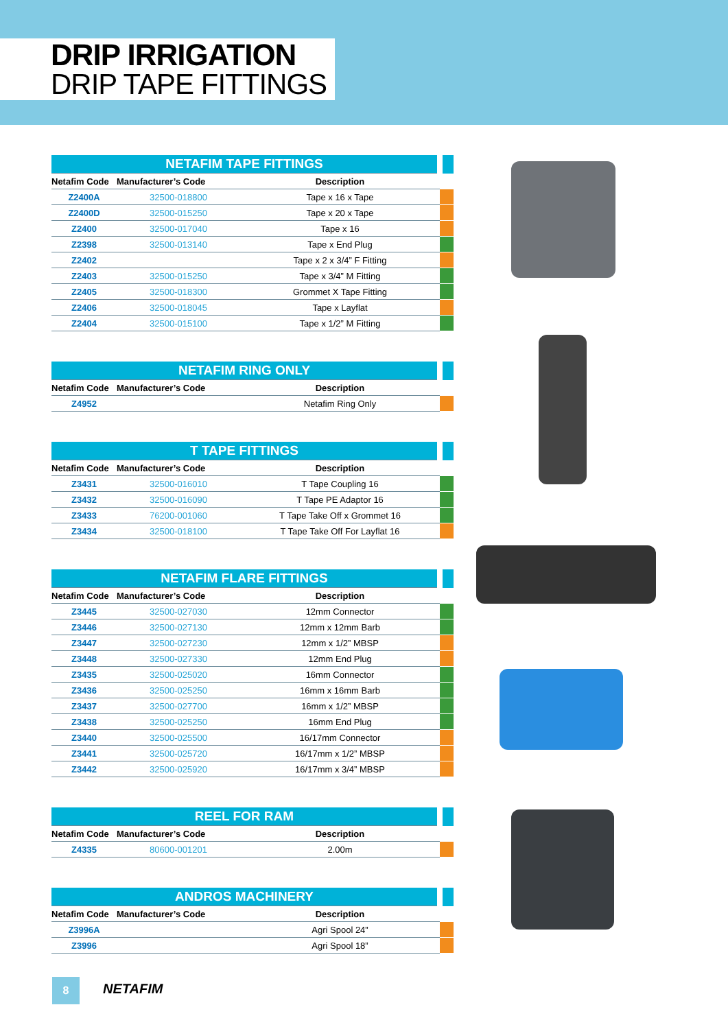DRIP IRRIGATION
DRIP TAPE FITTINGS
| NETAFIM TAPE FITTINGS | | | |
| Netafim Code | Manufacturer’s Code | Description | |
| Z2400A | 32500-018800 | Tape x 16 x Tape | |
| Z2400D | 32500-015250 | Tape x 20 x Tape | |
| Z2400 | 32500-017040 | Tape x 16 | |
| Z2398 | 32500-013140 | Tape x End Plug | |
| Z2402 | | Tape x 2 x 3/4” F Fitting | |
| Z2403 | 32500-015250 | Tape x 3/4” M Fitting | |
| Z2405 | 32500-018300 | Grommet X Tape Fitting | |
| Z2406 | 32500-018045 | Tape x Layflat | |
| Z2404 | 32500-015100 | Tape x 1/2” M Fitting | |
| NETAFIM RING ONLY | | | |
| Netafim Code | Manufacturer’s Code | Description | |
| Z4952 | | Netafim Ring Only | |
| T TAPE FITTINGS | | | |
| Netafim Code | Manufacturer’s Code | Description | |
| Z3431 | 32500-016010 | T Tape Coupling 16 | |
| Z3432 | 32500-016090 | T Tape PE Adaptor 16 | |
| Z3433 | 76200-001060 | T Tape Take Off x Grommet 16 | |
| Z3434 | 32500-018100 | T Tape Take Off For Layflat 16 | |
| NETAFIM FLARE FITTINGS | | | |
| Netafim Code | Manufacturer’s Code | Description | |
| Z3445 | 32500-027030 | 12mm Connector | |
| Z3446 | 32500-027130 | 12mm x 12mm Barb | |
| Z3447 | 32500-027230 | 12mm x 1/2” MBSP | |
| Z3448 | 32500-027330 | 12mm End Plug | |
| Z3435 | 32500-025020 | 16mm Connector | |
| Z3436 | 32500-025250 | 16mm x 16mm Barb | |
| Z3437 | 32500-027700 | 16mm x 1/2” MBSP | |
| Z3438 | 32500-025250 | 16mm End Plug | |
| Z3440 | 32500-025500 | 16/17mm Connector | |
| Z3441 | 32500-025720 | 16/17mm x 1/2” MBSP | |
| Z3442 | 32500-025920 | 16/17mm x 3/4” MBSP | |
| REEL FOR RAM | | | |
| Netafim Code | Manufacturer’s Code | Description | |
| Z4335 | 80600-001201 | 2.00m | |
| ANDROS MACHINERY | | | |
| Netafim Code | Manufacturer’s Code | Description | |
| Z3996A | | Agri Spool 24” | |
| Z3996 | | Agri Spool 18” | |
8 NETAFIM